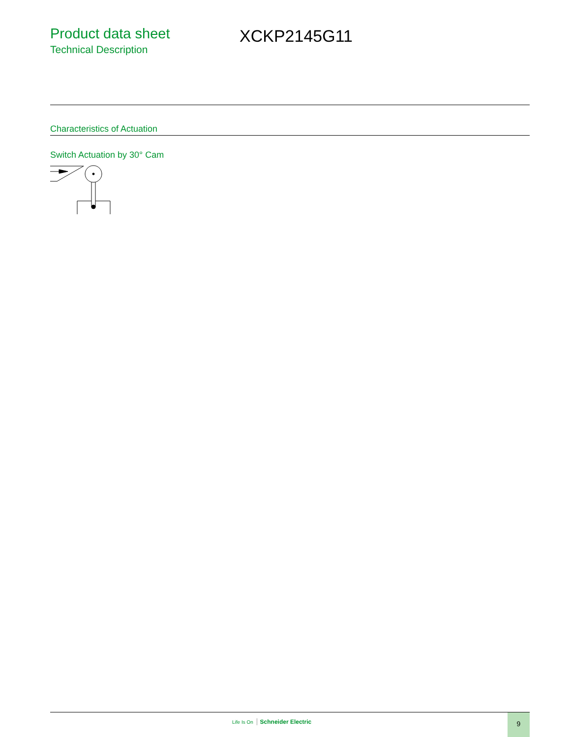Product data sheet
Technical Description
XCKP2145G11
Characteristics of Actuation
Switch Actuation by 30° Cam
Life Is On Schneider Electric
9